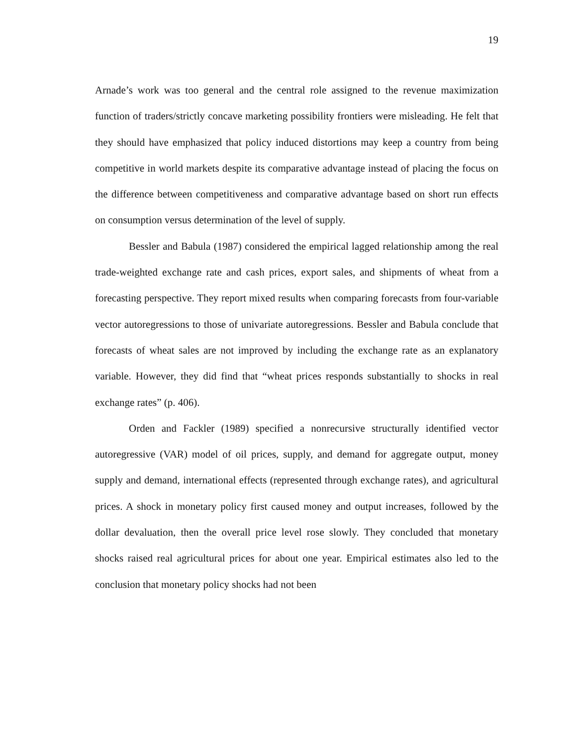19
Arnade’s work was too general and the central role assigned to the revenue maximization function of traders/strictly concave marketing possibility frontiers were misleading. He felt that they should have emphasized that policy induced distortions may keep a country from being competitive in world markets despite its comparative advantage instead of placing the focus on the difference between competitiveness and comparative advantage based on short run effects on consumption versus determination of the level of supply.
Bessler and Babula (1987) considered the empirical lagged relationship among the real trade-weighted exchange rate and cash prices, export sales, and shipments of wheat from a forecasting perspective. They report mixed results when comparing forecasts from four-variable vector autoregressions to those of univariate autoregressions. Bessler and Babula conclude that forecasts of wheat sales are not improved by including the exchange rate as an explanatory variable. However, they did find that “wheat prices responds substantially to shocks in real exchange rates” (p. 406).
Orden and Fackler (1989) specified a nonrecursive structurally identified vector autoregressive (VAR) model of oil prices, supply, and demand for aggregate output, money supply and demand, international effects (represented through exchange rates), and agricultural prices. A shock in monetary policy first caused money and output increases, followed by the dollar devaluation, then the overall price level rose slowly. They concluded that monetary shocks raised real agricultural prices for about one year. Empirical estimates also led to the conclusion that monetary policy shocks had not been